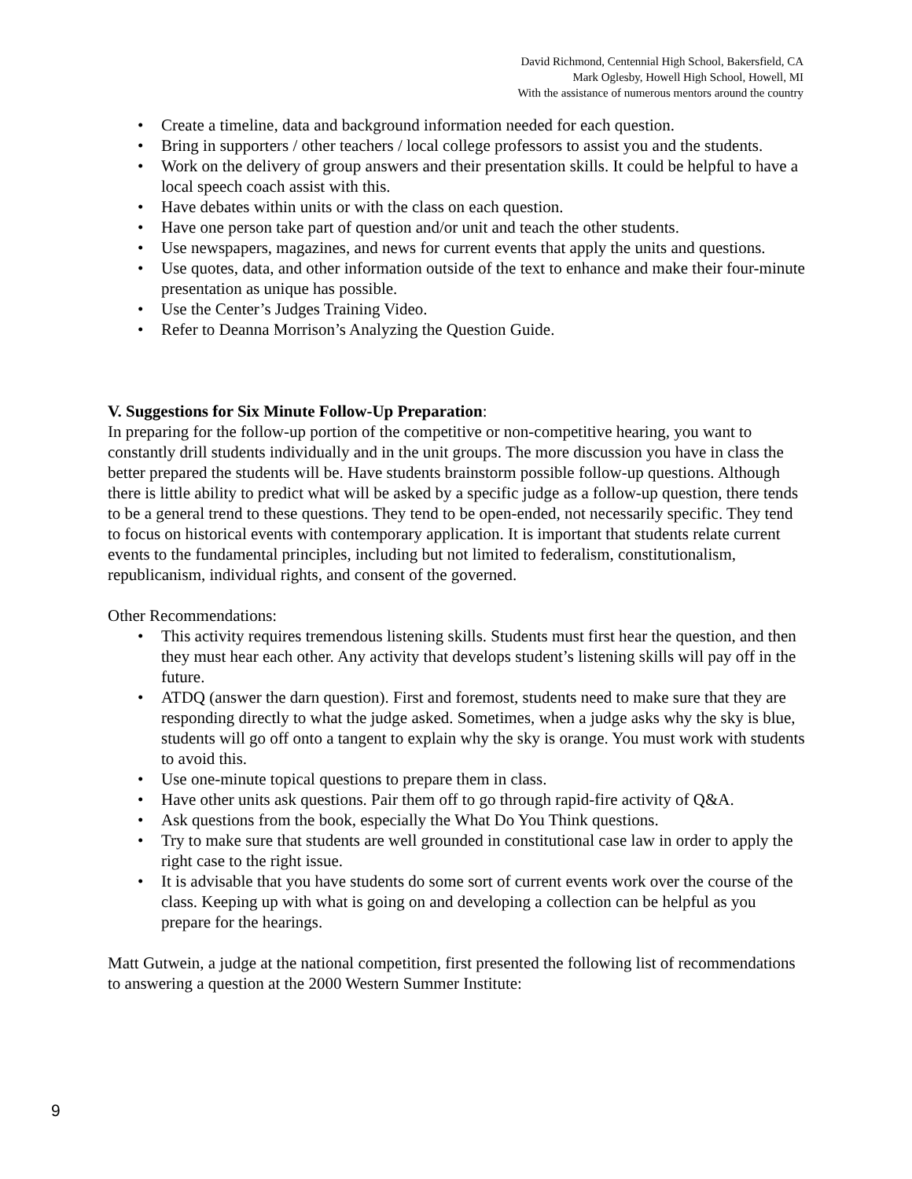David Richmond, Centennial High School, Bakersfield, CA
Mark Oglesby, Howell High School, Howell, MI
With the assistance of numerous mentors around the country
• Create a timeline, data and background information needed for each question.
• Bring in supporters / other teachers / local college professors to assist you and the students.
• Work on the delivery of group answers and their presentation skills. It could be helpful to have a local speech coach assist with this.
• Have debates within units or with the class on each question.
• Have one person take part of question and/or unit and teach the other students.
• Use newspapers, magazines, and news for current events that apply the units and questions.
• Use quotes, data, and other information outside of the text to enhance and make their four-minute presentation as unique has possible.
• Use the Center’s Judges Training Video.
• Refer to Deanna Morrison’s Analyzing the Question Guide.
V. Suggestions for Six Minute Follow-Up Preparation:
In preparing for the follow-up portion of the competitive or non-competitive hearing, you want to constantly drill students individually and in the unit groups. The more discussion you have in class the better prepared the students will be. Have students brainstorm possible follow-up questions. Although there is little ability to predict what will be asked by a specific judge as a follow-up question, there tends to be a general trend to these questions. They tend to be open-ended, not necessarily specific. They tend to focus on historical events with contemporary application. It is important that students relate current events to the fundamental principles, including but not limited to federalism, constitutionalism, republicanism, individual rights, and consent of the governed.
Other Recommendations:
• This activity requires tremendous listening skills. Students must first hear the question, and then they must hear each other. Any activity that develops student’s listening skills will pay off in the future.
• ATDQ (answer the darn question). First and foremost, students need to make sure that they are responding directly to what the judge asked. Sometimes, when a judge asks why the sky is blue, students will go off onto a tangent to explain why the sky is orange. You must work with students to avoid this.
• Use one-minute topical questions to prepare them in class.
• Have other units ask questions. Pair them off to go through rapid-fire activity of Q&A.
• Ask questions from the book, especially the What Do You Think questions.
• Try to make sure that students are well grounded in constitutional case law in order to apply the right case to the right issue.
• It is advisable that you have students do some sort of current events work over the course of the class. Keeping up with what is going on and developing a collection can be helpful as you prepare for the hearings.
Matt Gutwein, a judge at the national competition, first presented the following list of recommendations to answering a question at the 2000 Western Summer Institute:
9